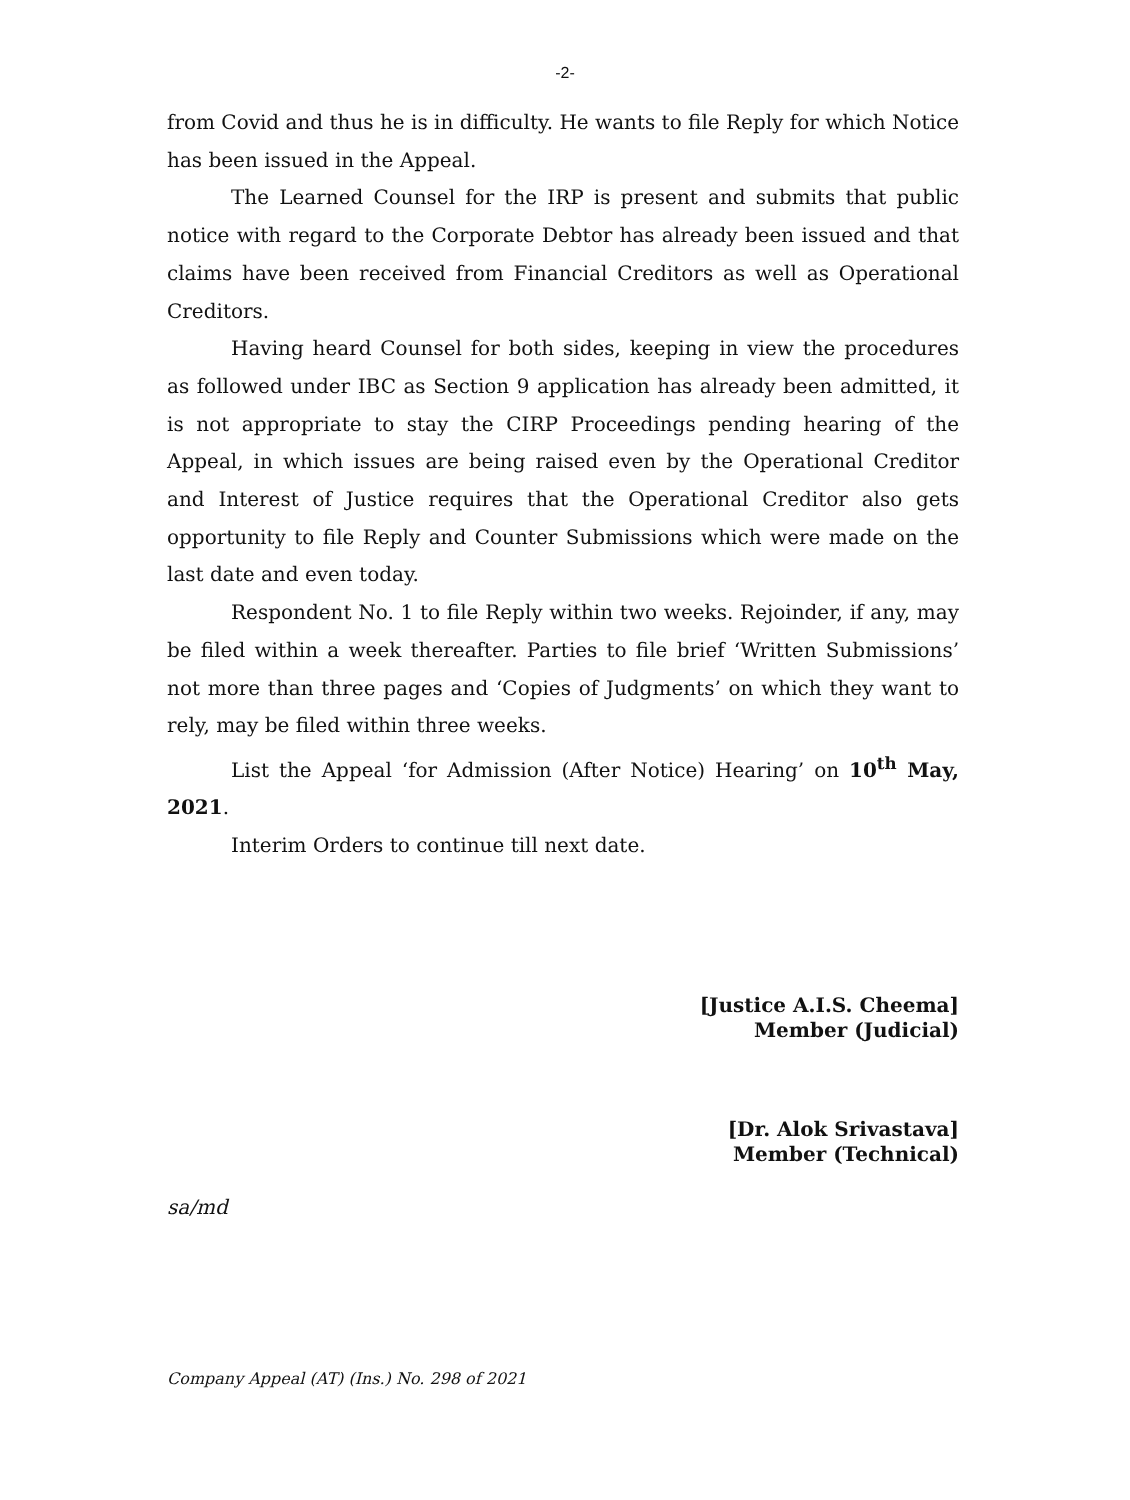-2-
from Covid and thus he is in difficulty. He wants to file Reply for which Notice has been issued in the Appeal.
The Learned Counsel for the IRP is present and submits that public notice with regard to the Corporate Debtor has already been issued and that claims have been received from Financial Creditors as well as Operational Creditors.
Having heard Counsel for both sides, keeping in view the procedures as followed under IBC as Section 9 application has already been admitted, it is not appropriate to stay the CIRP Proceedings pending hearing of the Appeal, in which issues are being raised even by the Operational Creditor and Interest of Justice requires that the Operational Creditor also gets opportunity to file Reply and Counter Submissions which were made on the last date and even today.
Respondent No. 1 to file Reply within two weeks. Rejoinder, if any, may be filed within a week thereafter. Parties to file brief ‘Written Submissions’ not more than three pages and ‘Copies of Judgments’ on which they want to rely, may be filed within three weeks.
List the Appeal ‘for Admission (After Notice) Hearing’ on 10<sup>th</sup> May, 2021.
Interim Orders to continue till next date.
[Justice A.I.S. Cheema]
Member (Judicial)
[Dr. Alok Srivastava]
Member (Technical)
sa/md
Company Appeal (AT) (Ins.) No. 298 of 2021